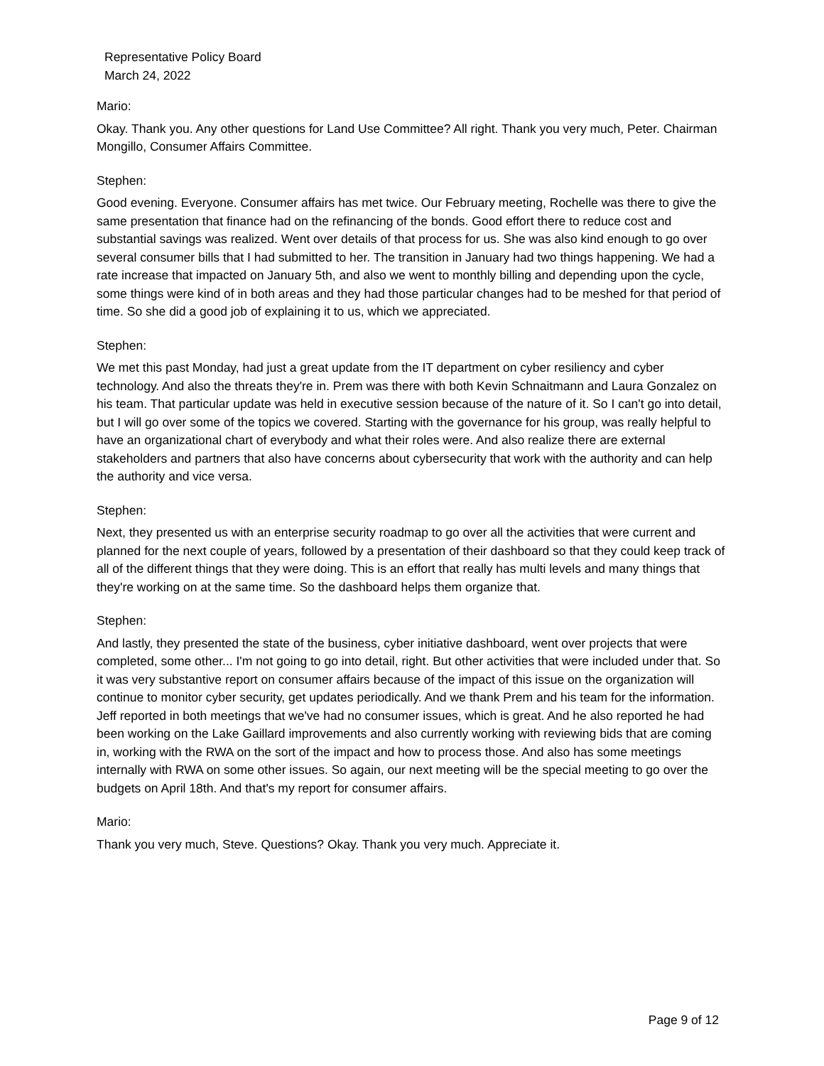Representative Policy Board
March 24, 2022
Mario:
Okay. Thank you. Any other questions for Land Use Committee? All right. Thank you very much, Peter. Chairman Mongillo, Consumer Affairs Committee.
Stephen:
Good evening. Everyone. Consumer affairs has met twice. Our February meeting, Rochelle was there to give the same presentation that finance had on the refinancing of the bonds. Good effort there to reduce cost and substantial savings was realized. Went over details of that process for us. She was also kind enough to go over several consumer bills that I had submitted to her. The transition in January had two things happening. We had a rate increase that impacted on January 5th, and also we went to monthly billing and depending upon the cycle, some things were kind of in both areas and they had those particular changes had to be meshed for that period of time. So she did a good job of explaining it to us, which we appreciated.
Stephen:
We met this past Monday, had just a great update from the IT department on cyber resiliency and cyber technology. And also the threats they're in. Prem was there with both Kevin Schnaitmann and Laura Gonzalez on his team. That particular update was held in executive session because of the nature of it. So I can't go into detail, but I will go over some of the topics we covered. Starting with the governance for his group, was really helpful to have an organizational chart of everybody and what their roles were. And also realize there are external stakeholders and partners that also have concerns about cybersecurity that work with the authority and can help the authority and vice versa.
Stephen:
Next, they presented us with an enterprise security roadmap to go over all the activities that were current and planned for the next couple of years, followed by a presentation of their dashboard so that they could keep track of all of the different things that they were doing. This is an effort that really has multi levels and many things that they're working on at the same time. So the dashboard helps them organize that.
Stephen:
And lastly, they presented the state of the business, cyber initiative dashboard, went over projects that were completed, some other... I'm not going to go into detail, right. But other activities that were included under that. So it was very substantive report on consumer affairs because of the impact of this issue on the organization will continue to monitor cyber security, get updates periodically. And we thank Prem and his team for the information. Jeff reported in both meetings that we've had no consumer issues, which is great. And he also reported he had been working on the Lake Gaillard improvements and also currently working with reviewing bids that are coming in, working with the RWA on the sort of the impact and how to process those. And also has some meetings internally with RWA on some other issues. So again, our next meeting will be the special meeting to go over the budgets on April 18th. And that's my report for consumer affairs.
Mario:
Thank you very much, Steve. Questions? Okay. Thank you very much. Appreciate it.
Page 9 of 12